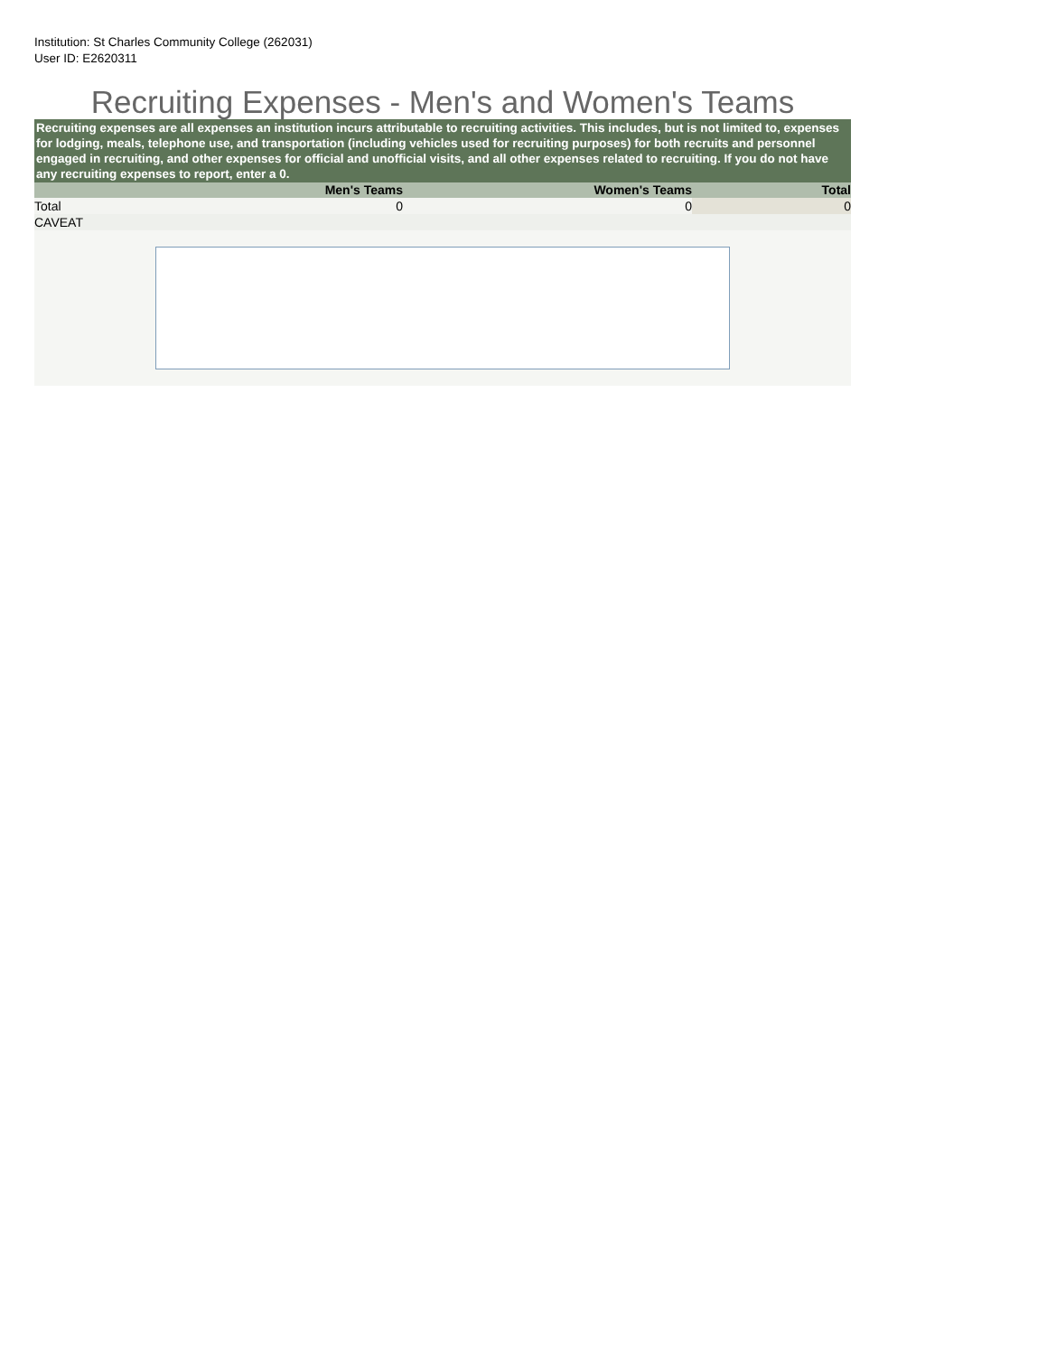Institution: St Charles Community College (262031)
User ID: E2620311
Recruiting Expenses - Men's and Women's Teams
Recruiting expenses are all expenses an institution incurs attributable to recruiting activities. This includes, but is not limited to, expenses for lodging, meals, telephone use, and transportation (including vehicles used for recruiting purposes) for both recruits and personnel engaged in recruiting, and other expenses for official and unofficial visits, and all other expenses related to recruiting. If you do not have any recruiting expenses to report, enter a 0.
| | Men's Teams | Women's Teams | Total |
| --- | --- | --- | --- |
| Total | 0 | 0 | 0 |
| CAVEAT | | | |